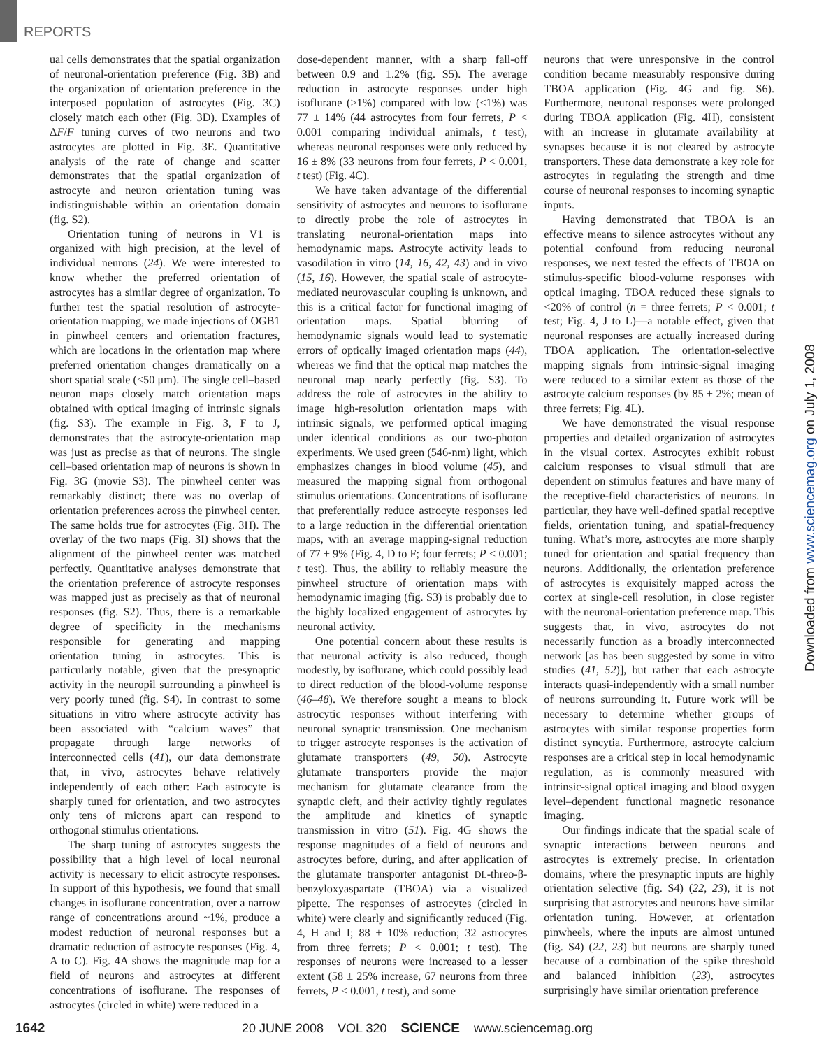REPORTS
ual cells demonstrates that the spatial organization of neuronal-orientation preference (Fig. 3B) and the organization of orientation preference in the interposed population of astrocytes (Fig. 3C) closely match each other (Fig. 3D). Examples of ΔF/F tuning curves of two neurons and two astrocytes are plotted in Fig. 3E. Quantitative analysis of the rate of change and scatter demonstrates that the spatial organization of astrocyte and neuron orientation tuning was indistinguishable within an orientation domain (fig. S2).
Orientation tuning of neurons in V1 is organized with high precision, at the level of individual neurons (24). We were interested to know whether the preferred orientation of astrocytes has a similar degree of organization. To further test the spatial resolution of astrocyte-orientation mapping, we made injections of OGB1 in pinwheel centers and orientation fractures, which are locations in the orientation map where preferred orientation changes dramatically on a short spatial scale (<50 μm). The single cell–based neuron maps closely match orientation maps obtained with optical imaging of intrinsic signals (fig. S3). The example in Fig. 3, F to J, demonstrates that the astrocyte-orientation map was just as precise as that of neurons. The single cell–based orientation map of neurons is shown in Fig. 3G (movie S3). The pinwheel center was remarkably distinct; there was no overlap of orientation preferences across the pinwheel center. The same holds true for astrocytes (Fig. 3H). The overlay of the two maps (Fig. 3I) shows that the alignment of the pinwheel center was matched perfectly. Quantitative analyses demonstrate that the orientation preference of astrocyte responses was mapped just as precisely as that of neuronal responses (fig. S2). Thus, there is a remarkable degree of specificity in the mechanisms responsible for generating and mapping orientation tuning in astrocytes. This is particularly notable, given that the presynaptic activity in the neuropil surrounding a pinwheel is very poorly tuned (fig. S4). In contrast to some situations in vitro where astrocyte activity has been associated with “calcium waves” that propagate through large networks of interconnected cells (41), our data demonstrate that, in vivo, astrocytes behave relatively independently of each other: Each astrocyte is sharply tuned for orientation, and two astrocytes only tens of microns apart can respond to orthogonal stimulus orientations.
The sharp tuning of astrocytes suggests the possibility that a high level of local neuronal activity is necessary to elicit astrocyte responses. In support of this hypothesis, we found that small changes in isoflurane concentration, over a narrow range of concentrations around ~1%, produce a modest reduction of neuronal responses but a dramatic reduction of astrocyte responses (Fig. 4, A to C). Fig. 4A shows the magnitude map for a field of neurons and astrocytes at different concentrations of isoflurane. The responses of astrocytes (circled in white) were reduced in a
dose-dependent manner, with a sharp fall-off between 0.9 and 1.2% (fig. S5). The average reduction in astrocyte responses under high isoflurane (>1%) compared with low (<1%) was 77 ± 14% (44 astrocytes from four ferrets, P < 0.001 comparing individual animals, t test), whereas neuronal responses were only reduced by 16 ± 8% (33 neurons from four ferrets, P < 0.001, t test) (Fig. 4C).
We have taken advantage of the differential sensitivity of astrocytes and neurons to isoflurane to directly probe the role of astrocytes in translating neuronal-orientation maps into hemodynamic maps. Astrocyte activity leads to vasodilation in vitro (14, 16, 42, 43) and in vivo (15, 16). However, the spatial scale of astrocyte-mediated neurovascular coupling is unknown, and this is a critical factor for functional imaging of orientation maps. Spatial blurring of hemodynamic signals would lead to systematic errors of optically imaged orientation maps (44), whereas we find that the optical map matches the neuronal map nearly perfectly (fig. S3). To address the role of astrocytes in the ability to image high-resolution orientation maps with intrinsic signals, we performed optical imaging under identical conditions as our two-photon experiments. We used green (546-nm) light, which emphasizes changes in blood volume (45), and measured the mapping signal from orthogonal stimulus orientations. Concentrations of isoflurane that preferentially reduce astrocyte responses led to a large reduction in the differential orientation maps, with an average mapping-signal reduction of 77 ± 9% (Fig. 4, D to F; four ferrets; P < 0.001; t test). Thus, the ability to reliably measure the pinwheel structure of orientation maps with hemodynamic imaging (fig. S3) is probably due to the highly localized engagement of astrocytes by neuronal activity.
One potential concern about these results is that neuronal activity is also reduced, though modestly, by isoflurane, which could possibly lead to direct reduction of the blood-volume response (46–48). We therefore sought a means to block astrocytic responses without interfering with neuronal synaptic transmission. One mechanism to trigger astrocyte responses is the activation of glutamate transporters (49, 50). Astrocyte glutamate transporters provide the major mechanism for glutamate clearance from the synaptic cleft, and their activity tightly regulates the amplitude and kinetics of synaptic transmission in vitro (51). Fig. 4G shows the response magnitudes of a field of neurons and astrocytes before, during, and after application of the glutamate transporter antagonist DL-threo-β-benzyloxyaspartate (TBOA) via a visualized pipette. The responses of astrocytes (circled in white) were clearly and significantly reduced (Fig. 4, H and I; 88 ± 10% reduction; 32 astrocytes from three ferrets; P < 0.001; t test). The responses of neurons were increased to a lesser extent (58 ± 25% increase, 67 neurons from three ferrets, P < 0.001, t test), and some
neurons that were unresponsive in the control condition became measurably responsive during TBOA application (Fig. 4G and fig. S6). Furthermore, neuronal responses were prolonged during TBOA application (Fig. 4H), consistent with an increase in glutamate availability at synapses because it is not cleared by astrocyte transporters. These data demonstrate a key role for astrocytes in regulating the strength and time course of neuronal responses to incoming synaptic inputs.
Having demonstrated that TBOA is an effective means to silence astrocytes without any potential confound from reducing neuronal responses, we next tested the effects of TBOA on stimulus-specific blood-volume responses with optical imaging. TBOA reduced these signals to <20% of control (n = three ferrets; P < 0.001; t test; Fig. 4, J to L)—a notable effect, given that neuronal responses are actually increased during TBOA application. The orientation-selective mapping signals from intrinsic-signal imaging were reduced to a similar extent as those of the astrocyte calcium responses (by 85 ± 2%; mean of three ferrets; Fig. 4L).
We have demonstrated the visual response properties and detailed organization of astrocytes in the visual cortex. Astrocytes exhibit robust calcium responses to visual stimuli that are dependent on stimulus features and have many of the receptive-field characteristics of neurons. In particular, they have well-defined spatial receptive fields, orientation tuning, and spatial-frequency tuning. What’s more, astrocytes are more sharply tuned for orientation and spatial frequency than neurons. Additionally, the orientation preference of astrocytes is exquisitely mapped across the cortex at single-cell resolution, in close register with the neuronal-orientation preference map. This suggests that, in vivo, astrocytes do not necessarily function as a broadly interconnected network [as has been suggested by some in vitro studies (41, 52)], but rather that each astrocyte interacts quasi-independently with a small number of neurons surrounding it. Future work will be necessary to determine whether groups of astrocytes with similar response properties form distinct syncytia. Furthermore, astrocyte calcium responses are a critical step in local hemodynamic regulation, as is commonly measured with intrinsic-signal optical imaging and blood oxygen level–dependent functional magnetic resonance imaging.
Our findings indicate that the spatial scale of synaptic interactions between neurons and astrocytes is extremely precise. In orientation domains, where the presynaptic inputs are highly orientation selective (fig. S4) (22, 23), it is not surprising that astrocytes and neurons have similar orientation tuning. However, at orientation pinwheels, where the inputs are almost untuned (fig. S4) (22, 23) but neurons are sharply tuned because of a combination of the spike threshold and balanced inhibition (23), astrocytes surprisingly have similar orientation preference
Downloaded from www.sciencemag.org on July 1, 2008
1642 20 JUNE 2008 VOL 320 SCIENCE www.sciencemag.org